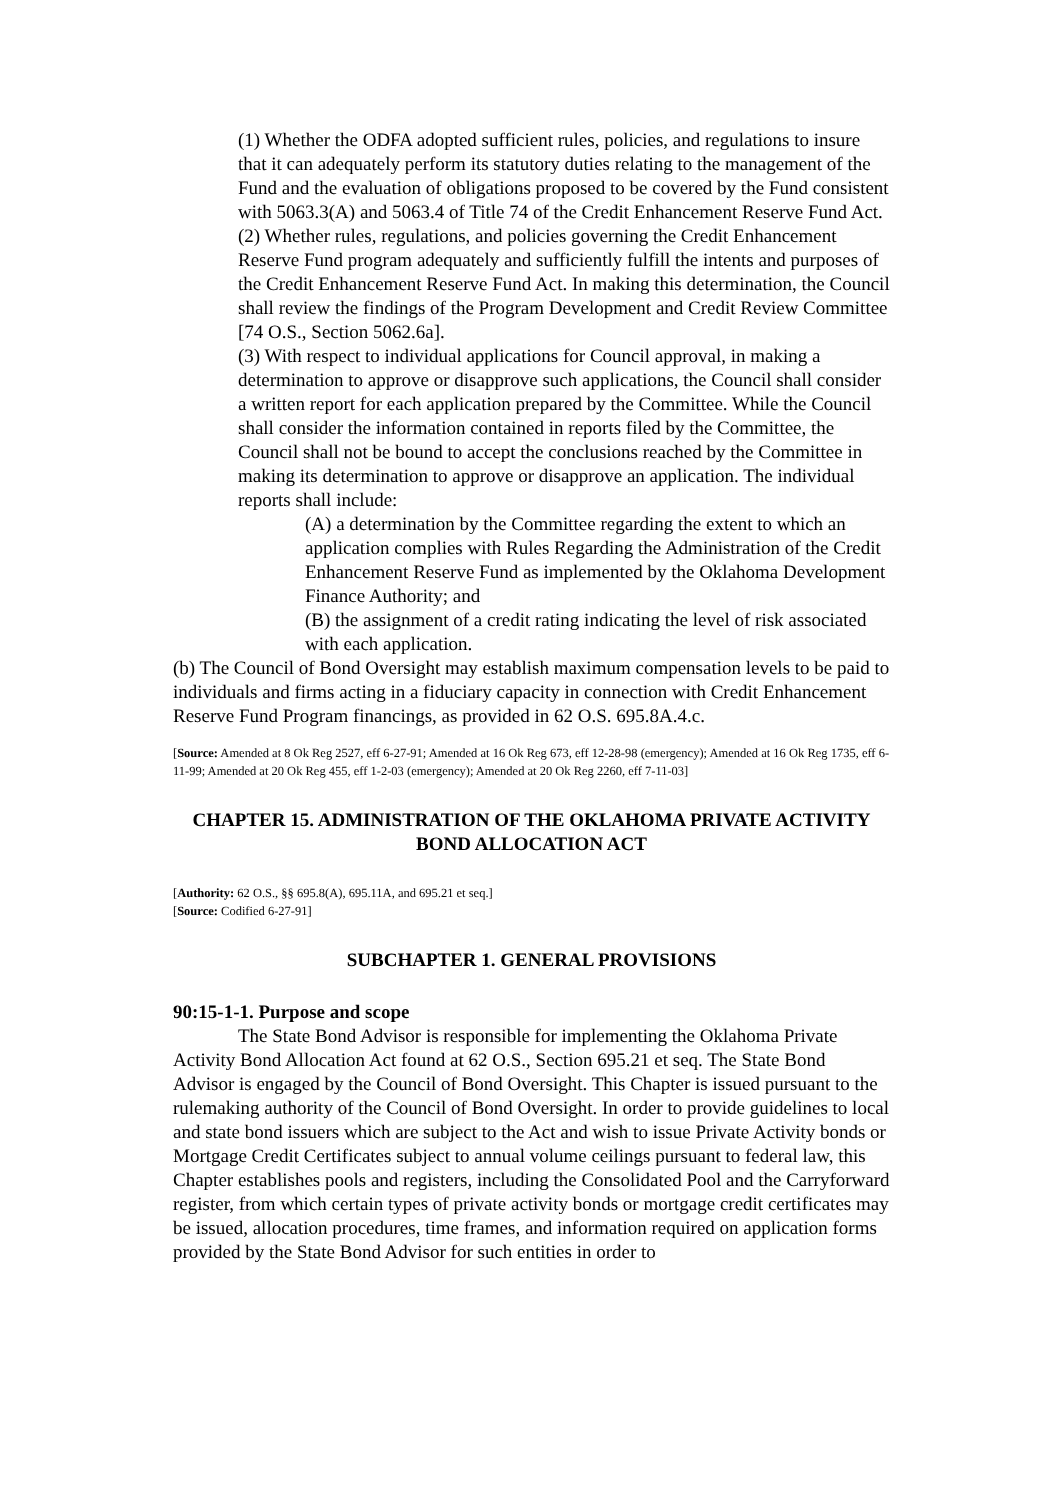(1) Whether the ODFA adopted sufficient rules, policies, and regulations to insure that it can adequately perform its statutory duties relating to the management of the Fund and the evaluation of obligations proposed to be covered by the Fund consistent with 5063.3(A) and 5063.4 of Title 74 of the Credit Enhancement Reserve Fund Act.
(2) Whether rules, regulations, and policies governing the Credit Enhancement Reserve Fund program adequately and sufficiently fulfill the intents and purposes of the Credit Enhancement Reserve Fund Act. In making this determination, the Council shall review the findings of the Program Development and Credit Review Committee [74 O.S., Section 5062.6a].
(3) With respect to individual applications for Council approval, in making a determination to approve or disapprove such applications, the Council shall consider a written report for each application prepared by the Committee. While the Council shall consider the information contained in reports filed by the Committee, the Council shall not be bound to accept the conclusions reached by the Committee in making its determination to approve or disapprove an application. The individual reports shall include:
(A) a determination by the Committee regarding the extent to which an application complies with Rules Regarding the Administration of the Credit Enhancement Reserve Fund as implemented by the Oklahoma Development Finance Authority; and
(B) the assignment of a credit rating indicating the level of risk associated with each application.
(b) The Council of Bond Oversight may establish maximum compensation levels to be paid to individuals and firms acting in a fiduciary capacity in connection with Credit Enhancement Reserve Fund Program financings, as provided in 62 O.S. 695.8A.4.c.
[Source: Amended at 8 Ok Reg 2527, eff 6-27-91; Amended at 16 Ok Reg 673, eff 12-28-98 (emergency); Amended at 16 Ok Reg 1735, eff 6-11-99; Amended at 20 Ok Reg 455, eff 1-2-03 (emergency); Amended at 20 Ok Reg 2260, eff 7-11-03]
CHAPTER 15. ADMINISTRATION OF THE OKLAHOMA PRIVATE ACTIVITY BOND ALLOCATION ACT
[Authority: 62 O.S., §§ 695.8(A), 695.11A, and 695.21 et seq.]
[Source: Codified 6-27-91]
SUBCHAPTER 1. GENERAL PROVISIONS
90:15-1-1. Purpose and scope
The State Bond Advisor is responsible for implementing the Oklahoma Private Activity Bond Allocation Act found at 62 O.S., Section 695.21 et seq. The State Bond Advisor is engaged by the Council of Bond Oversight. This Chapter is issued pursuant to the rulemaking authority of the Council of Bond Oversight. In order to provide guidelines to local and state bond issuers which are subject to the Act and wish to issue Private Activity bonds or Mortgage Credit Certificates subject to annual volume ceilings pursuant to federal law, this Chapter establishes pools and registers, including the Consolidated Pool and the Carryforward register, from which certain types of private activity bonds or mortgage credit certificates may be issued, allocation procedures, time frames, and information required on application forms provided by the State Bond Advisor for such entities in order to